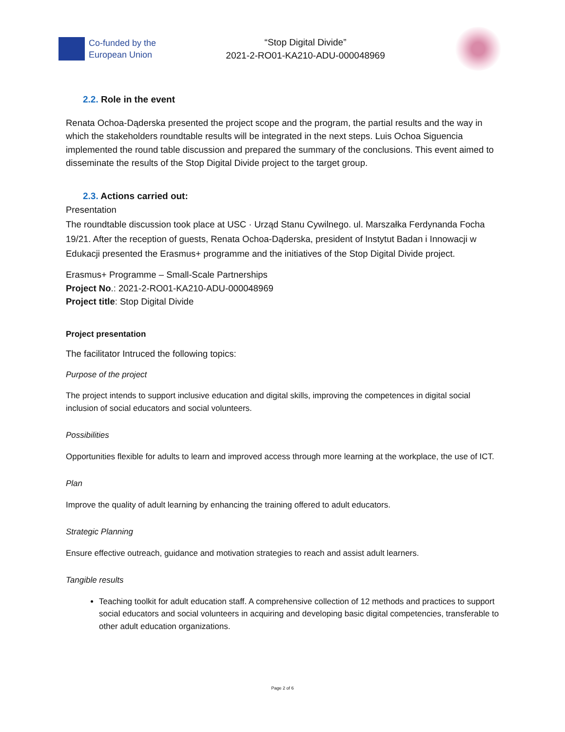Co-funded by the
European Union
“Stop Digital Divide”
2021-2-RO01-KA210-ADU-000048969
2.2. Role in the event
Renata Ochoa-Dąderska presented the project scope and the program, the partial results and the way in which the stakeholders roundtable results will be integrated in the next steps. Luis Ochoa Siguencia implemented the round table discussion and prepared the summary of the conclusions. This event aimed to disseminate the results of the Stop Digital Divide project to the target group.
2.3. Actions carried out:
Presentation
The roundtable discussion took place at USC · Urząd Stanu Cywilnego. ul. Marszałka Ferdynanda Focha 19/21. After the reception of guests, Renata Ochoa-Dąderska, president of Instytut Badan i Innowacji w Edukacji presented the Erasmus+ programme and the initiatives of the Stop Digital Divide project.
Erasmus+ Programme – Small-Scale Partnerships
Project No.: 2021-2-RO01-KA210-ADU-000048969
Project title: Stop Digital Divide
Project presentation
The facilitator Intruced the following topics:
Purpose of the project
The project intends to support inclusive education and digital skills, improving the competences in digital social inclusion of social educators and social volunteers.
Possibilities
Opportunities flexible for adults to learn and improved access through more learning at the workplace, the use of ICT.
Plan
Improve the quality of adult learning by enhancing the training offered to adult educators.
Strategic Planning
Ensure effective outreach, guidance and motivation strategies to reach and assist adult learners.
Tangible results
Teaching toolkit for adult education staff. A comprehensive collection of 12 methods and practices to support social educators and social volunteers in acquiring and developing basic digital competencies, transferable to other adult education organizations.
Page 2 of 6